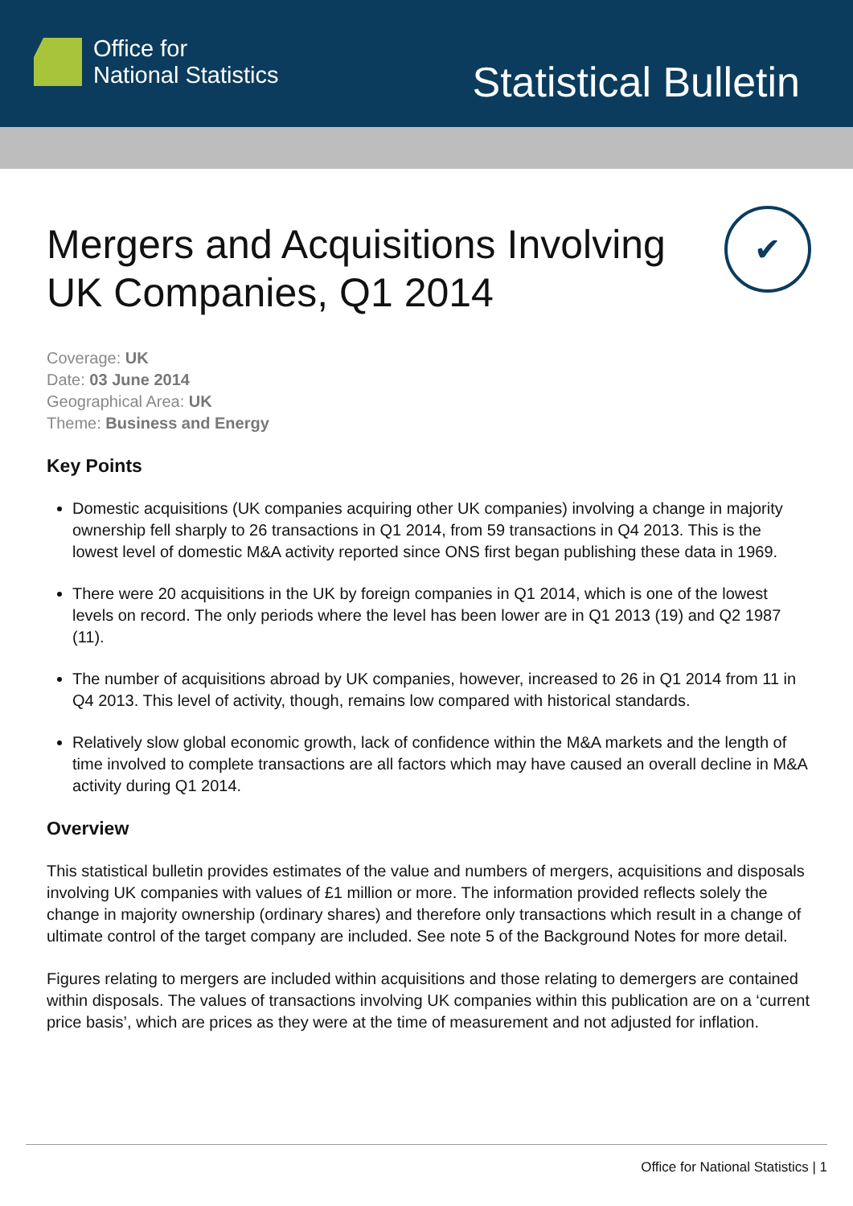Office for
National Statistics
Statistical Bulletin
Mergers and Acquisitions Involving UK Companies, Q1 2014
✔
Coverage: UK
Date: 03 June 2014
Geographical Area: UK
Theme: Business and Energy
Key Points
Domestic acquisitions (UK companies acquiring other UK companies) involving a change in majority ownership fell sharply to 26 transactions in Q1 2014, from 59 transactions in Q4 2013. This is the lowest level of domestic M&A activity reported since ONS first began publishing these data in 1969.
There were 20 acquisitions in the UK by foreign companies in Q1 2014, which is one of the lowest levels on record. The only periods where the level has been lower are in Q1 2013 (19) and Q2 1987 (11).
The number of acquisitions abroad by UK companies, however, increased to 26 in Q1 2014 from 11 in Q4 2013. This level of activity, though, remains low compared with historical standards.
Relatively slow global economic growth, lack of confidence within the M&A markets and the length of time involved to complete transactions are all factors which may have caused an overall decline in M&A activity during Q1 2014.
Overview
This statistical bulletin provides estimates of the value and numbers of mergers, acquisitions and disposals involving UK companies with values of £1 million or more. The information provided reflects solely the change in majority ownership (ordinary shares) and therefore only transactions which result in a change of ultimate control of the target company are included. See note 5 of the Background Notes for more detail.
Figures relating to mergers are included within acquisitions and those relating to demergers are contained within disposals. The values of transactions involving UK companies within this publication are on a ‘current price basis’, which are prices as they were at the time of measurement and not adjusted for inflation.
Office for National Statistics | 1